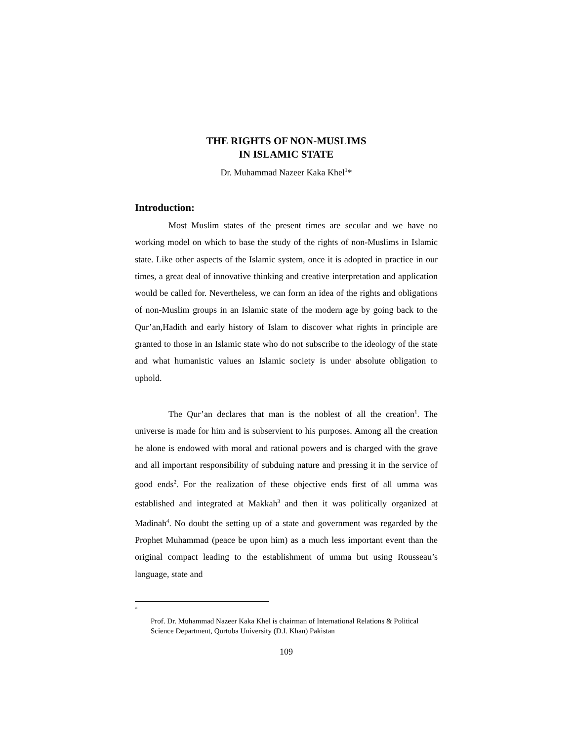THE RIGHTS OF NON-MUSLIMS
IN ISLAMIC STATE
Dr. Muhammad Nazeer Kaka Khel<sup>1</sup>*
Introduction:
Most Muslim states of the present times are secular and we have no working model on which to base the study of the rights of non-Muslims in Islamic state. Like other aspects of the Islamic system, once it is adopted in practice in our times, a great deal of innovative thinking and creative interpretation and application would be called for. Nevertheless, we can form an idea of the rights and obligations of non-Muslim groups in an Islamic state of the modern age by going back to the Qur’an,Hadith and early history of Islam to discover what rights in principle are granted to those in an Islamic state who do not subscribe to the ideology of the state and what humanistic values an Islamic society is under absolute obligation to uphold.
The Qur’an declares that man is the noblest of all the creation<sup>1</sup>. The universe is made for him and is subservient to his purposes. Among all the creation he alone is endowed with moral and rational powers and is charged with the grave and all important responsibility of subduing nature and pressing it in the service of good ends<sup>2</sup>. For the realization of these objective ends first of all umma was established and integrated at Makkah<sup>3</sup> and then it was politically organized at Madinah<sup>4</sup>. No doubt the setting up of a state and government was regarded by the Prophet Muhammad (peace be upon him) as a much less important event than the original compact leading to the establishment of umma but using Rousseau’s language, state and
<sup>*</sup>
Prof. Dr. Muhammad Nazeer Kaka Khel is chairman of International Relations & Political Science Department, Qurtuba University (D.I. Khan) Pakistan
109